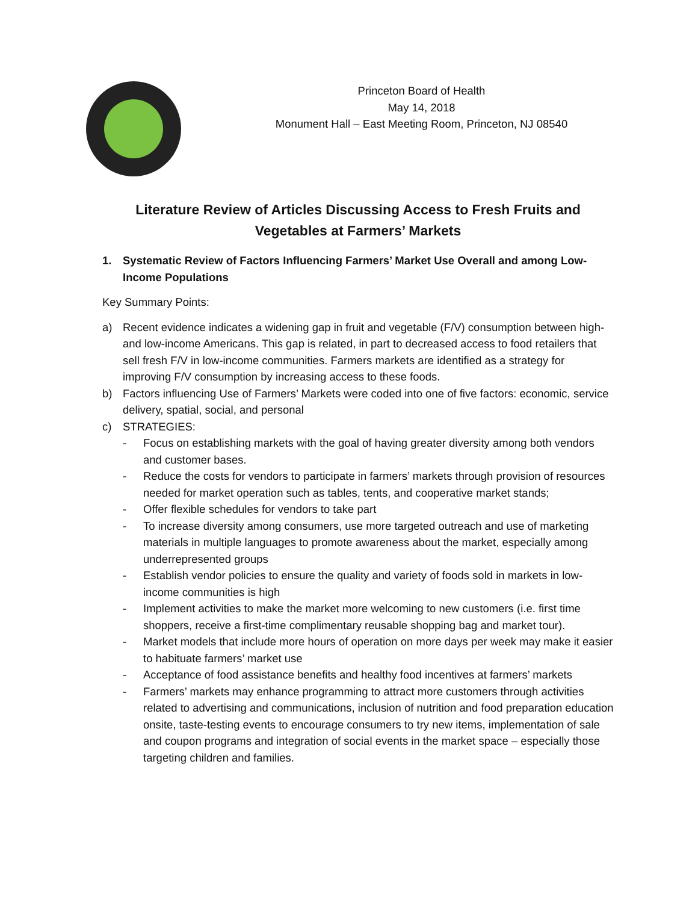Princeton Board of Health
May 14, 2018
Monument Hall – East Meeting Room, Princeton, NJ 08540
Literature Review of Articles Discussing Access to Fresh Fruits and Vegetables at Farmers’ Markets
1. Systematic Review of Factors Influencing Farmers’ Market Use Overall and among Low-Income Populations
Key Summary Points:
a) Recent evidence indicates a widening gap in fruit and vegetable (F/V) consumption between high- and low-income Americans. This gap is related, in part to decreased access to food retailers that sell fresh F/V in low-income communities. Farmers markets are identified as a strategy for improving F/V consumption by increasing access to these foods.
b) Factors influencing Use of Farmers’ Markets were coded into one of five factors: economic, service delivery, spatial, social, and personal
c) STRATEGIES:
- Focus on establishing markets with the goal of having greater diversity among both vendors and customer bases.
- Reduce the costs for vendors to participate in farmers’ markets through provision of resources needed for market operation such as tables, tents, and cooperative market stands;
- Offer flexible schedules for vendors to take part
- To increase diversity among consumers, use more targeted outreach and use of marketing materials in multiple languages to promote awareness about the market, especially among underrepresented groups
- Establish vendor policies to ensure the quality and variety of foods sold in markets in low-income communities is high
- Implement activities to make the market more welcoming to new customers (i.e. first time shoppers, receive a first-time complimentary reusable shopping bag and market tour).
- Market models that include more hours of operation on more days per week may make it easier to habituate farmers’ market use
- Acceptance of food assistance benefits and healthy food incentives at farmers’ markets
- Farmers’ markets may enhance programming to attract more customers through activities related to advertising and communications, inclusion of nutrition and food preparation education onsite, taste-testing events to encourage consumers to try new items, implementation of sale and coupon programs and integration of social events in the market space – especially those targeting children and families.